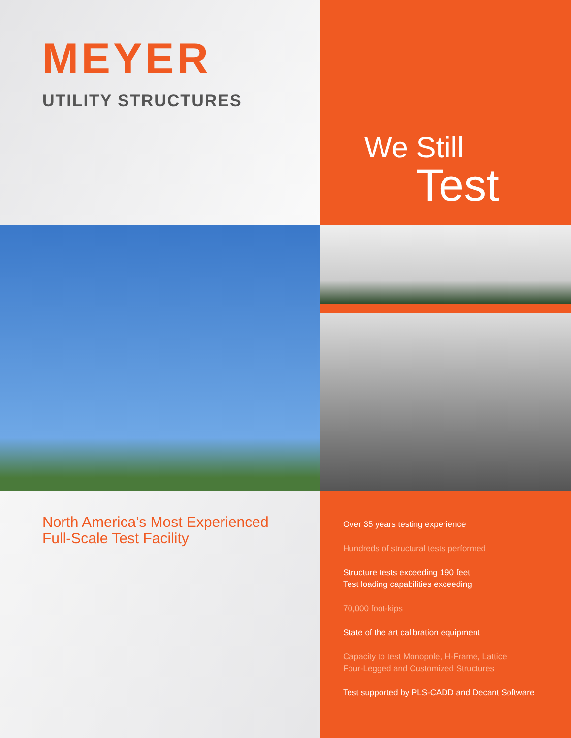MEYER
UTILITY STRUCTURES
We Still
Test
North America’s Most Experienced
Full-Scale Test Facility
Over 35 years testing experience
Hundreds of structural tests performed
Structure tests exceeding 190 feet
Test loading capabilities exceeding
70,000 foot-kips
State of the art calibration equipment
Capacity to test Monopole, H-Frame, Lattice,
Four-Legged and Customized Structures
Test supported by PLS-CADD and Decant Software